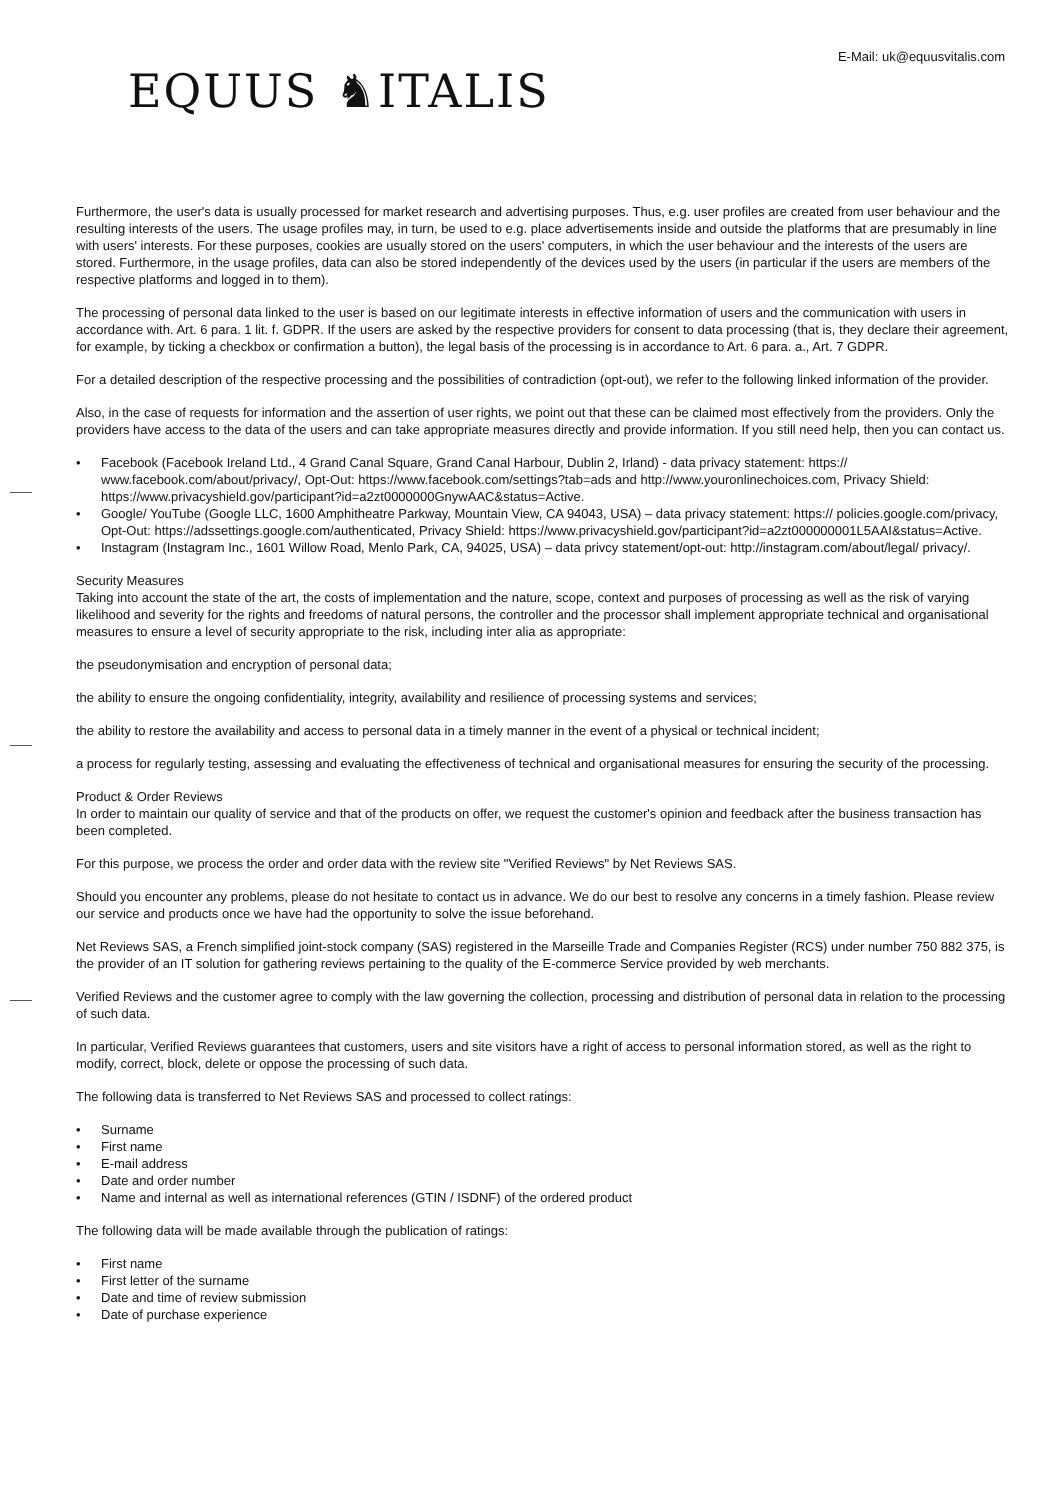E-Mail: uk@equusvitalis.com
EQUUS ♞ITALIS
Furthermore, the user's data is usually processed for market research and advertising purposes. Thus, e.g. user profiles are created from user behaviour and the resulting interests of the users. The usage profiles may, in turn, be used to e.g. place advertisements inside and outside the platforms that are presumably in line with users' interests. For these purposes, cookies are usually stored on the users' computers, in which the user behaviour and the interests of the users are stored. Furthermore, in the usage profiles, data can also be stored independently of the devices used by the users (in particular if the users are members of the respective platforms and logged in to them).
The processing of personal data linked to the user is based on our legitimate interests in effective information of users and the communication with users in accordance with. Art. 6 para. 1 lit. f. GDPR. If the users are asked by the respective providers for consent to data processing (that is, they declare their agreement, for example, by ticking a checkbox or confirmation a button), the legal basis of the processing is in accordance to Art. 6 para. a., Art. 7 GDPR.
For a detailed description of the respective processing and the possibilities of contradiction (opt-out), we refer to the following linked information of the provider.
Also, in the case of requests for information and the assertion of user rights, we point out that these can be claimed most effectively from the providers. Only the providers have access to the data of the users and can take appropriate measures directly and provide information. If you still need help, then you can contact us.
• Facebook (Facebook Ireland Ltd., 4 Grand Canal Square, Grand Canal Harbour, Dublin 2, Irland) - data privacy statement: https:// www.facebook.com/about/privacy/, Opt-Out: https://www.facebook.com/settings?tab=ads and http://www.youronlinechoices.com, Privacy Shield: https://www.privacyshield.gov/participant?id=a2zt0000000GnywAAC&status=Active.
• Google/ YouTube (Google LLC, 1600 Amphitheatre Parkway, Mountain View, CA 94043, USA) – data privacy statement: https:// policies.google.com/privacy, Opt-Out: https://adssettings.google.com/authenticated, Privacy Shield: https://www.privacyshield.gov/participant?id=a2zt000000001L5AAI&status=Active.
• Instagram (Instagram Inc., 1601 Willow Road, Menlo Park, CA, 94025, USA) – data privcy statement/opt-out: http://instagram.com/about/legal/ privacy/.
Security Measures
Taking into account the state of the art, the costs of implementation and the nature, scope, context and purposes of processing as well as the risk of varying likelihood and severity for the rights and freedoms of natural persons, the controller and the processor shall implement appropriate technical and organisational measures to ensure a level of security appropriate to the risk, including inter alia as appropriate:
the pseudonymisation and encryption of personal data;
the ability to ensure the ongoing confidentiality, integrity, availability and resilience of processing systems and services;
the ability to restore the availability and access to personal data in a timely manner in the event of a physical or technical incident;
a process for regularly testing, assessing and evaluating the effectiveness of technical and organisational measures for ensuring the security of the processing.
Product & Order Reviews
In order to maintain our quality of service and that of the products on offer, we request the customer's opinion and feedback after the business transaction has been completed.
For this purpose, we process the order and order data with the review site "Verified Reviews" by Net Reviews SAS.
Should you encounter any problems, please do not hesitate to contact us in advance. We do our best to resolve any concerns in a timely fashion. Please review our service and products once we have had the opportunity to solve the issue beforehand.
Net Reviews SAS, a French simplified joint-stock company (SAS) registered in the Marseille Trade and Companies Register (RCS) under number 750 882 375, is the provider of an IT solution for gathering reviews pertaining to the quality of the E-commerce Service provided by web merchants.
Verified Reviews and the customer agree to comply with the law governing the collection, processing and distribution of personal data in relation to the processing of such data.
In particular, Verified Reviews guarantees that customers, users and site visitors have a right of access to personal information stored, as well as the right to modify, correct, block, delete or oppose the processing of such data.
The following data is transferred to Net Reviews SAS and processed to collect ratings:
• Surname
• First name
• E-mail address
• Date and order number
• Name and internal as well as international references (GTIN / ISDNF) of the ordered product
The following data will be made available through the publication of ratings:
• First name
• First letter of the surname
• Date and time of review submission
• Date of purchase experience